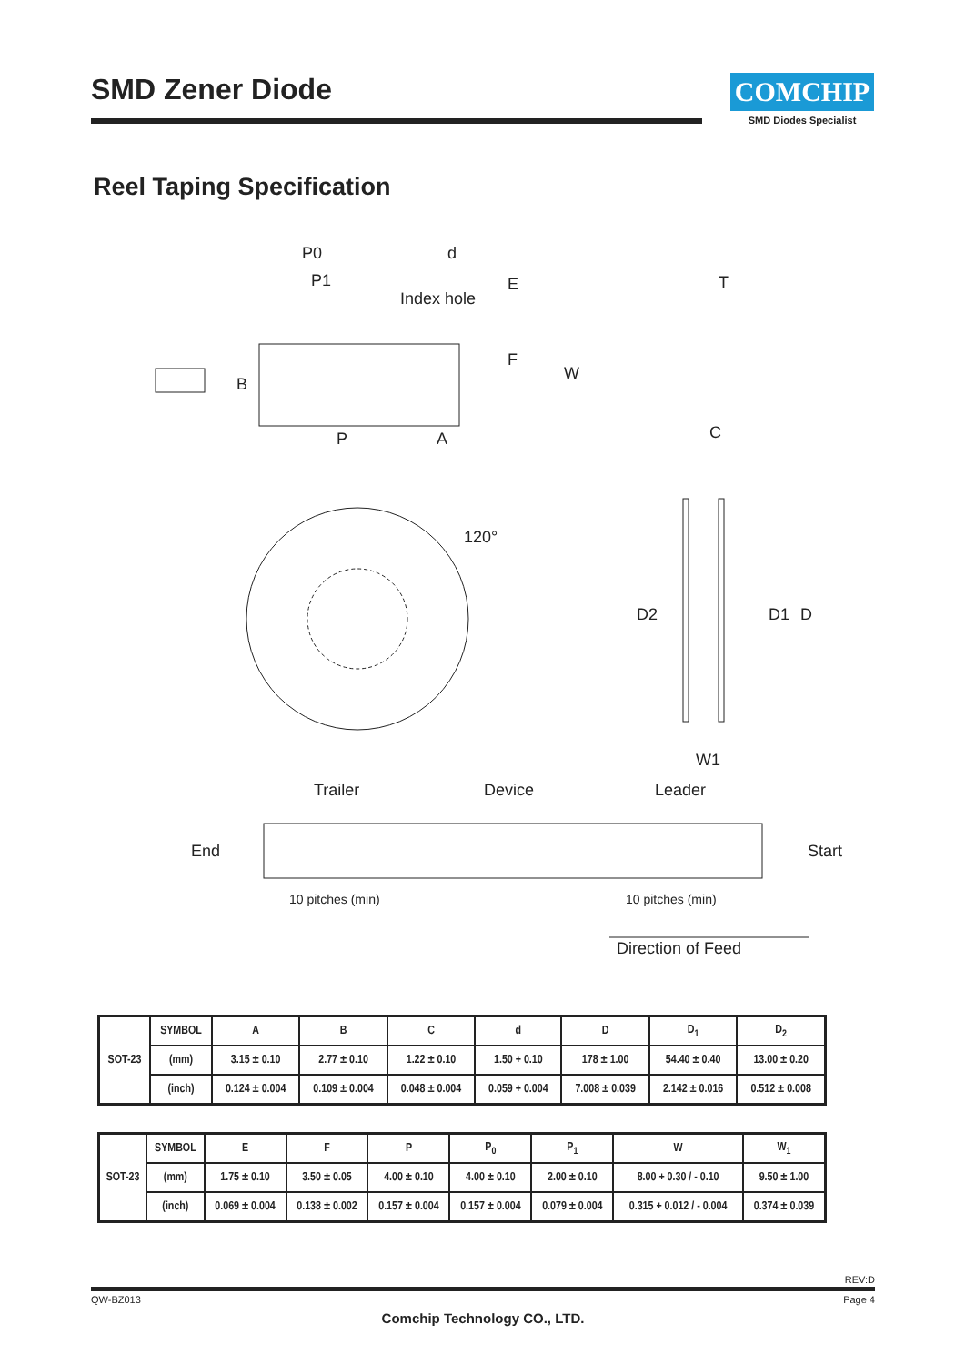SMD Zener Diode
COMCHIP
SMD Diodes Specialist
Reel Taping Specification
P0 d
P1
Index hole
E
F
W
B
P A
T
C
120°
D2 D1 D
W1
Trailer Device Leader
End Start
10 pitches (min) 10 pitches (min)
Direction of Feed
| SOT-23 | SYMBOL | A | B | C | d | D | D<sub>1</sub> | D<sub>2</sub> |
| | (mm) | 3.15 ± 0.10 | 2.77 ± 0.10 | 1.22 ± 0.10 | 1.50 + 0.10 | 178 ± 1.00 | 54.40 ± 0.40 | 13.00 ± 0.20 |
| | (inch) | 0.124 ± 0.004 | 0.109 ± 0.004 | 0.048 ± 0.004 | 0.059 + 0.004 | 7.008 ± 0.039 | 2.142 ± 0.016 | 0.512 ± 0.008 |
| SOT-23 | SYMBOL | E | F | P | P<sub>0</sub> | P<sub>1</sub> | W | W<sub>1</sub> |
| | (mm) | 1.75 ± 0.10 | 3.50 ± 0.05 | 4.00 ± 0.10 | 4.00 ± 0.10 | 2.00 ± 0.10 | 8.00 + 0.30 / - 0.10 | 9.50 ± 1.00 |
| | (inch) | 0.069 ± 0.004 | 0.138 ± 0.002 | 0.157 ± 0.004 | 0.157 ± 0.004 | 0.079 ± 0.004 | 0.315 + 0.012 / - 0.004 | 0.374 ± 0.039 |
REV:D
QW-BZ013 Page 4
Comchip Technology CO., LTD.